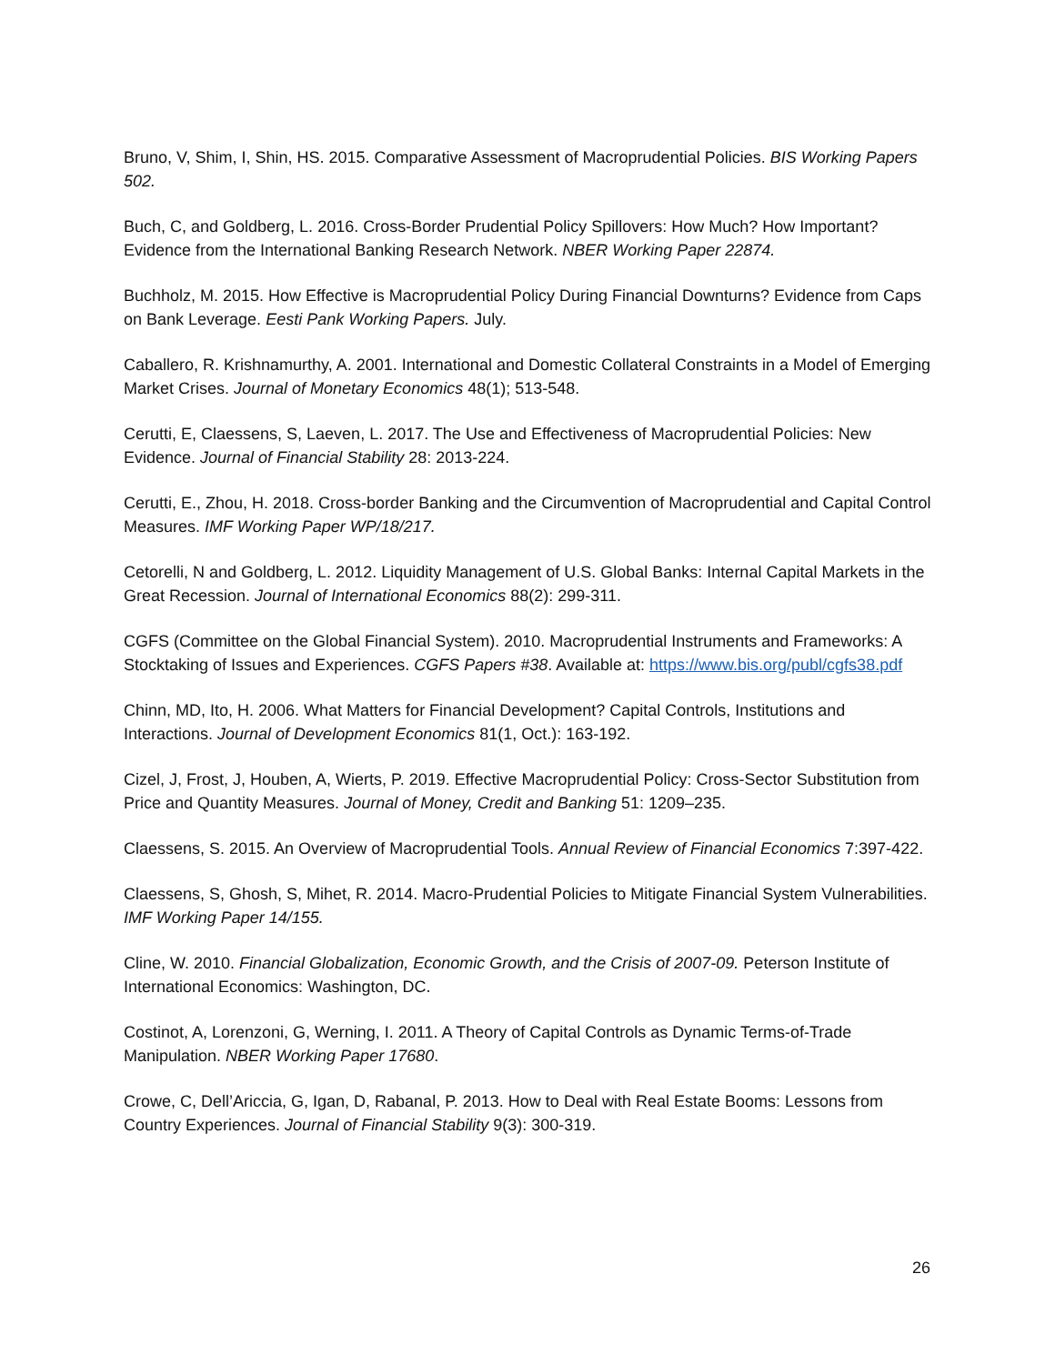Bruno, V, Shim, I, Shin, HS. 2015. Comparative Assessment of Macroprudential Policies. BIS Working Papers 502.
Buch, C, and Goldberg, L. 2016. Cross-Border Prudential Policy Spillovers: How Much? How Important? Evidence from the International Banking Research Network. NBER Working Paper 22874.
Buchholz, M. 2015. How Effective is Macroprudential Policy During Financial Downturns? Evidence from Caps on Bank Leverage. Eesti Pank Working Papers. July.
Caballero, R. Krishnamurthy, A. 2001. International and Domestic Collateral Constraints in a Model of Emerging Market Crises. Journal of Monetary Economics 48(1); 513-548.
Cerutti, E, Claessens, S, Laeven, L. 2017. The Use and Effectiveness of Macroprudential Policies: New Evidence. Journal of Financial Stability 28: 2013-224.
Cerutti, E., Zhou, H. 2018. Cross-border Banking and the Circumvention of Macroprudential and Capital Control Measures. IMF Working Paper WP/18/217.
Cetorelli, N and Goldberg, L. 2012. Liquidity Management of U.S. Global Banks: Internal Capital Markets in the Great Recession. Journal of International Economics 88(2): 299-311.
CGFS (Committee on the Global Financial System). 2010. Macroprudential Instruments and Frameworks: A Stocktaking of Issues and Experiences. CGFS Papers #38. Available at: https://www.bis.org/publ/cgfs38.pdf
Chinn, MD, Ito, H. 2006. What Matters for Financial Development? Capital Controls, Institutions and Interactions. Journal of Development Economics 81(1, Oct.): 163-192.
Cizel, J, Frost, J, Houben, A, Wierts, P. 2019. Effective Macroprudential Policy: Cross-Sector Substitution from Price and Quantity Measures. Journal of Money, Credit and Banking 51: 1209–235.
Claessens, S. 2015. An Overview of Macroprudential Tools. Annual Review of Financial Economics 7:397-422.
Claessens, S, Ghosh, S, Mihet, R. 2014. Macro-Prudential Policies to Mitigate Financial System Vulnerabilities. IMF Working Paper 14/155.
Cline, W. 2010. Financial Globalization, Economic Growth, and the Crisis of 2007-09. Peterson Institute of International Economics: Washington, DC.
Costinot, A, Lorenzoni, G, Werning, I. 2011. A Theory of Capital Controls as Dynamic Terms-of-Trade Manipulation. NBER Working Paper 17680.
Crowe, C, Dell’Ariccia, G, Igan, D, Rabanal, P. 2013. How to Deal with Real Estate Booms: Lessons from Country Experiences. Journal of Financial Stability 9(3): 300-319.
26